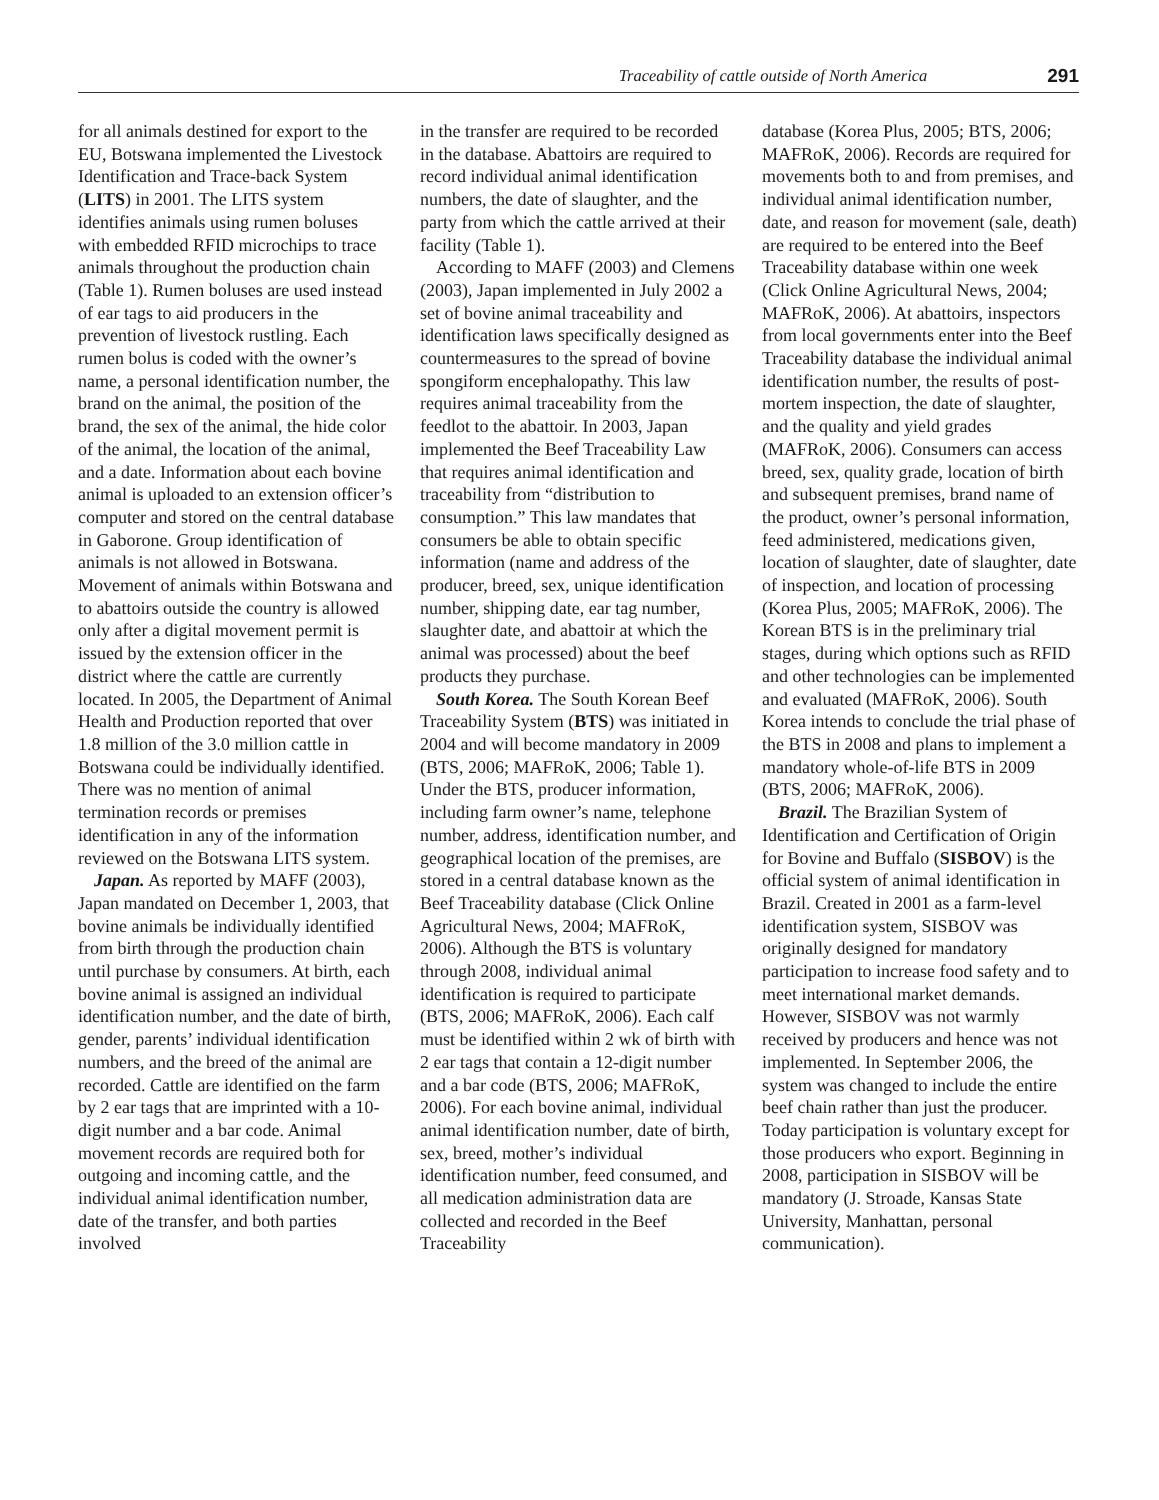Traceability of cattle outside of North America 291
for all animals destined for export to the EU, Botswana implemented the Livestock Identification and Trace-back System (LITS) in 2001. The LITS system identifies animals using rumen boluses with embedded RFID microchips to trace animals throughout the production chain (Table 1). Rumen boluses are used instead of ear tags to aid producers in the prevention of livestock rustling. Each rumen bolus is coded with the owner’s name, a personal identification number, the brand on the animal, the position of the brand, the sex of the animal, the hide color of the animal, the location of the animal, and a date. Information about each bovine animal is uploaded to an extension officer’s computer and stored on the central database in Gaborone. Group identification of animals is not allowed in Botswana. Movement of animals within Botswana and to abattoirs outside the country is allowed only after a digital movement permit is issued by the extension officer in the district where the cattle are currently located. In 2005, the Department of Animal Health and Production reported that over 1.8 million of the 3.0 million cattle in Botswana could be individually identified. There was no mention of animal termination records or premises identification in any of the information reviewed on the Botswana LITS system.
Japan. As reported by MAFF (2003), Japan mandated on December 1, 2003, that bovine animals be individually identified from birth through the production chain until purchase by consumers. At birth, each bovine animal is assigned an individual identification number, and the date of birth, gender, parents’ individual identification numbers, and the breed of the animal are recorded. Cattle are identified on the farm by 2 ear tags that are imprinted with a 10-digit number and a bar code. Animal movement records are required both for outgoing and incoming cattle, and the individual animal identification number, date of the transfer, and both parties involved
in the transfer are required to be recorded in the database. Abattoirs are required to record individual animal identification numbers, the date of slaughter, and the party from which the cattle arrived at their facility (Table 1).
According to MAFF (2003) and Clemens (2003), Japan implemented in July 2002 a set of bovine animal traceability and identification laws specifically designed as countermeasures to the spread of bovine spongiform encephalopathy. This law requires animal traceability from the feedlot to the abattoir. In 2003, Japan implemented the Beef Traceability Law that requires animal identification and traceability from “distribution to consumption.” This law mandates that consumers be able to obtain specific information (name and address of the producer, breed, sex, unique identification number, shipping date, ear tag number, slaughter date, and abattoir at which the animal was processed) about the beef products they purchase.
South Korea. The South Korean Beef Traceability System (BTS) was initiated in 2004 and will become mandatory in 2009 (BTS, 2006; MAFRoK, 2006; Table 1). Under the BTS, producer information, including farm owner’s name, telephone number, address, identification number, and geographical location of the premises, are stored in a central database known as the Beef Traceability database (Click Online Agricultural News, 2004; MAFRoK, 2006). Although the BTS is voluntary through 2008, individual animal identification is required to participate (BTS, 2006; MAFRoK, 2006). Each calf must be identified within 2 wk of birth with 2 ear tags that contain a 12-digit number and a bar code (BTS, 2006; MAFRoK, 2006). For each bovine animal, individual animal identification number, date of birth, sex, breed, mother’s individual identification number, feed consumed, and all medication administration data are collected and recorded in the Beef Traceability
database (Korea Plus, 2005; BTS, 2006; MAFRoK, 2006). Records are required for movements both to and from premises, and individual animal identification number, date, and reason for movement (sale, death) are required to be entered into the Beef Traceability database within one week (Click Online Agricultural News, 2004; MAFRoK, 2006). At abattoirs, inspectors from local governments enter into the Beef Traceability database the individual animal identification number, the results of post-mortem inspection, the date of slaughter, and the quality and yield grades (MAFRoK, 2006). Consumers can access breed, sex, quality grade, location of birth and subsequent premises, brand name of the product, owner’s personal information, feed administered, medications given, location of slaughter, date of slaughter, date of inspection, and location of processing (Korea Plus, 2005; MAFRoK, 2006). The Korean BTS is in the preliminary trial stages, during which options such as RFID and other technologies can be implemented and evaluated (MAFRoK, 2006). South Korea intends to conclude the trial phase of the BTS in 2008 and plans to implement a mandatory whole-of-life BTS in 2009 (BTS, 2006; MAFRoK, 2006).
Brazil. The Brazilian System of Identification and Certification of Origin for Bovine and Buffalo (SISBOV) is the official system of animal identification in Brazil. Created in 2001 as a farm-level identification system, SISBOV was originally designed for mandatory participation to increase food safety and to meet international market demands. However, SISBOV was not warmly received by producers and hence was not implemented. In September 2006, the system was changed to include the entire beef chain rather than just the producer. Today participation is voluntary except for those producers who export. Beginning in 2008, participation in SISBOV will be mandatory (J. Stroade, Kansas State University, Manhattan, personal communication).